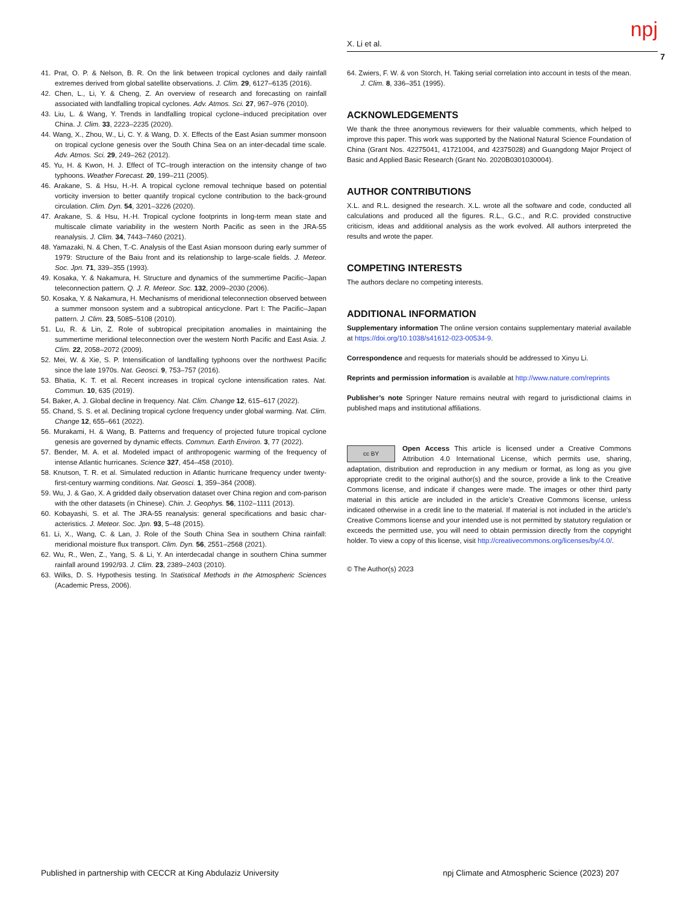npj
X. Li et al.
7
41. Prat, O. P. & Nelson, B. R. On the link between tropical cyclones and daily rainfall extremes derived from global satellite observations. J. Clim. 29, 6127–6135 (2016).
42. Chen, L., Li, Y. & Cheng, Z. An overview of research and forecasting on rainfall associated with landfalling tropical cyclones. Adv. Atmos. Sci. 27, 967–976 (2010).
43. Liu, L. & Wang, Y. Trends in landfalling tropical cyclone–induced precipitation over China. J. Clim. 33, 2223–2235 (2020).
44. Wang, X., Zhou, W., Li, C. Y. & Wang, D. X. Effects of the East Asian summer monsoon on tropical cyclone genesis over the South China Sea on an inter-decadal time scale. Adv. Atmos. Sci. 29, 249–262 (2012).
45. Yu, H. & Kwon, H. J. Effect of TC–trough interaction on the intensity change of two typhoons. Weather Forecast. 20, 199–211 (2005).
46. Arakane, S. & Hsu, H.-H. A tropical cyclone removal technique based on potential vorticity inversion to better quantify tropical cyclone contribution to the back-ground circulation. Clim. Dyn. 54, 3201–3226 (2020).
47. Arakane, S. & Hsu, H.-H. Tropical cyclone footprints in long-term mean state and multiscale climate variability in the western North Pacific as seen in the JRA-55 reanalysis. J. Clim. 34, 7443–7460 (2021).
48. Yamazaki, N. & Chen, T.-C. Analysis of the East Asian monsoon during early summer of 1979: Structure of the Baiu front and its relationship to large-scale fields. J. Meteor. Soc. Jpn. 71, 339–355 (1993).
49. Kosaka, Y. & Nakamura, H. Structure and dynamics of the summertime Pacific–Japan teleconnection pattern. Q. J. R. Meteor. Soc. 132, 2009–2030 (2006).
50. Kosaka, Y. & Nakamura, H. Mechanisms of meridional teleconnection observed between a summer monsoon system and a subtropical anticyclone. Part I: The Pacific–Japan pattern. J. Clim. 23, 5085–5108 (2010).
51. Lu, R. & Lin, Z. Role of subtropical precipitation anomalies in maintaining the summertime meridional teleconnection over the western North Pacific and East Asia. J. Clim. 22, 2058–2072 (2009).
52. Mei, W. & Xie, S. P. Intensification of landfalling typhoons over the northwest Pacific since the late 1970s. Nat. Geosci. 9, 753–757 (2016).
53. Bhatia, K. T. et al. Recent increases in tropical cyclone intensification rates. Nat. Commun. 10, 635 (2019).
54. Baker, A. J. Global decline in frequency. Nat. Clim. Change 12, 615–617 (2022).
55. Chand, S. S. et al. Declining tropical cyclone frequency under global warming. Nat. Clim. Change 12, 655–661 (2022).
56. Murakami, H. & Wang, B. Patterns and frequency of projected future tropical cyclone genesis are governed by dynamic effects. Commun. Earth Environ. 3, 77 (2022).
57. Bender, M. A. et al. Modeled impact of anthropogenic warming of the frequency of intense Atlantic hurricanes. Science 327, 454–458 (2010).
58. Knutson, T. R. et al. Simulated reduction in Atlantic hurricane frequency under twenty-first-century warming conditions. Nat. Geosci. 1, 359–364 (2008).
59. Wu, J. & Gao, X. A gridded daily observation dataset over China region and com-parison with the other datasets (in Chinese). Chin. J. Geophys. 56, 1102–1111 (2013).
60. Kobayashi, S. et al. The JRA-55 reanalysis: general specifications and basic char-acteristics. J. Meteor. Soc. Jpn. 93, 5–48 (2015).
61. Li, X., Wang, C. & Lan, J. Role of the South China Sea in southern China rainfall: meridional moisture flux transport. Clim. Dyn. 56, 2551–2568 (2021).
62. Wu, R., Wen, Z., Yang, S. & Li, Y. An interdecadal change in southern China summer rainfall around 1992/93. J. Clim. 23, 2389–2403 (2010).
63. Wilks, D. S. Hypothesis testing. In Statistical Methods in the Atmospheric Sciences (Academic Press, 2006).
64. Zwiers, F. W. & von Storch, H. Taking serial correlation into account in tests of the mean. J. Clim. 8, 336–351 (1995).
ACKNOWLEDGEMENTS
We thank the three anonymous reviewers for their valuable comments, which helped to improve this paper. This work was supported by the National Natural Science Foundation of China (Grant Nos. 42275041, 41721004, and 42375028) and Guangdong Major Project of Basic and Applied Basic Research (Grant No. 2020B0301030004).
AUTHOR CONTRIBUTIONS
X.L. and R.L. designed the research. X.L. wrote all the software and code, conducted all calculations and produced all the figures. R.L., G.C., and R.C. provided constructive criticism, ideas and additional analysis as the work evolved. All authors interpreted the results and wrote the paper.
COMPETING INTERESTS
The authors declare no competing interests.
ADDITIONAL INFORMATION
Supplementary information The online version contains supplementary material available at https://doi.org/10.1038/s41612-023-00534-9.
Correspondence and requests for materials should be addressed to Xinyu Li.
Reprints and permission information is available at http://www.nature.com/reprints
Publisher’s note Springer Nature remains neutral with regard to jurisdictional claims in published maps and institutional affiliations.
cc BY Open Access This article is licensed under a Creative Commons Attribution 4.0 International License, which permits use, sharing, adaptation, distribution and reproduction in any medium or format, as long as you give appropriate credit to the original author(s) and the source, provide a link to the Creative Commons license, and indicate if changes were made. The images or other third party material in this article are included in the article’s Creative Commons license, unless indicated otherwise in a credit line to the material. If material is not included in the article’s Creative Commons license and your intended use is not permitted by statutory regulation or exceeds the permitted use, you will need to obtain permission directly from the copyright holder. To view a copy of this license, visit http://creativecommons.org/licenses/by/4.0/.
© The Author(s) 2023
Published in partnership with CECCR at King Abdulaziz University npj Climate and Atmospheric Science (2023) 207